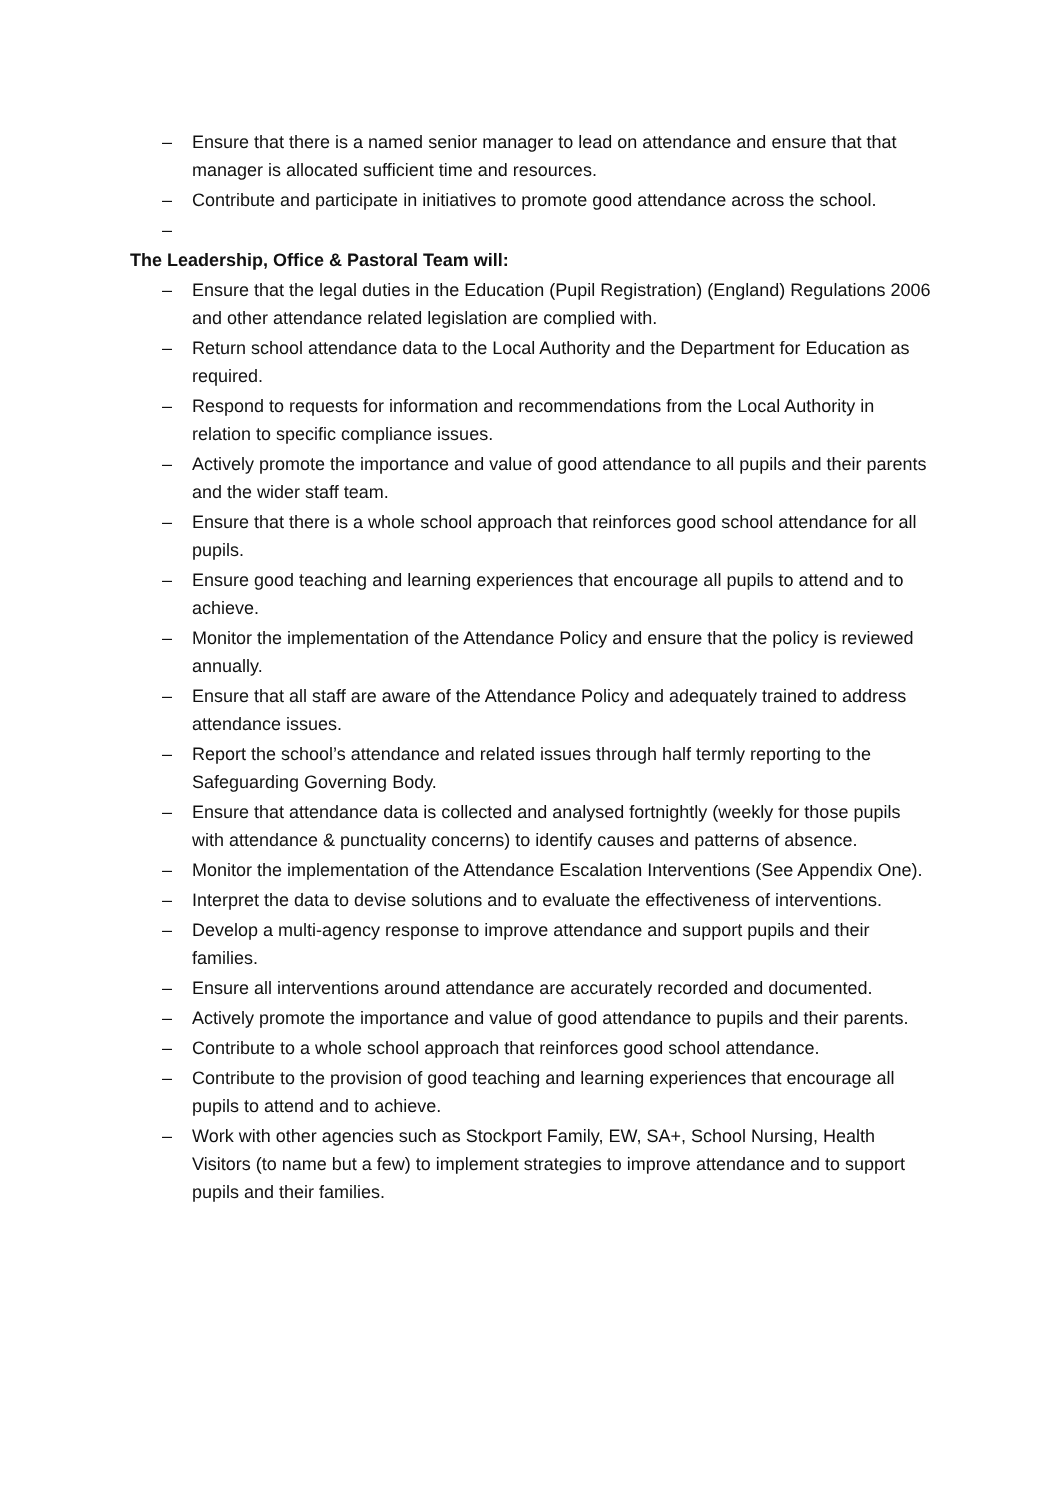– Ensure that there is a named senior manager to lead on attendance and ensure that that manager is allocated sufficient time and resources.
– Contribute and participate in initiatives to promote good attendance across the school.
–
The Leadership, Office & Pastoral Team will:
– Ensure that the legal duties in the Education (Pupil Registration) (England) Regulations 2006 and other attendance related legislation are complied with.
– Return school attendance data to the Local Authority and the Department for Education as required.
– Respond to requests for information and recommendations from the Local Authority in relation to specific compliance issues.
– Actively promote the importance and value of good attendance to all pupils and their parents and the wider staff team.
– Ensure that there is a whole school approach that reinforces good school attendance for all pupils.
– Ensure good teaching and learning experiences that encourage all pupils to attend and to achieve.
– Monitor the implementation of the Attendance Policy and ensure that the policy is reviewed annually.
– Ensure that all staff are aware of the Attendance Policy and adequately trained to address attendance issues.
– Report the school’s attendance and related issues through half termly reporting to the Safeguarding Governing Body.
– Ensure that attendance data is collected and analysed fortnightly (weekly for those pupils with attendance & punctuality concerns) to identify causes and patterns of absence.
– Monitor the implementation of the Attendance Escalation Interventions (See Appendix One).
– Interpret the data to devise solutions and to evaluate the effectiveness of interventions.
– Develop a multi-agency response to improve attendance and support pupils and their families.
– Ensure all interventions around attendance are accurately recorded and documented.
– Actively promote the importance and value of good attendance to pupils and their parents.
– Contribute to a whole school approach that reinforces good school attendance.
– Contribute to the provision of good teaching and learning experiences that encourage all pupils to attend and to achieve.
– Work with other agencies such as Stockport Family, EW, SA+, School Nursing, Health Visitors (to name but a few) to implement strategies to improve attendance and to support pupils and their families.